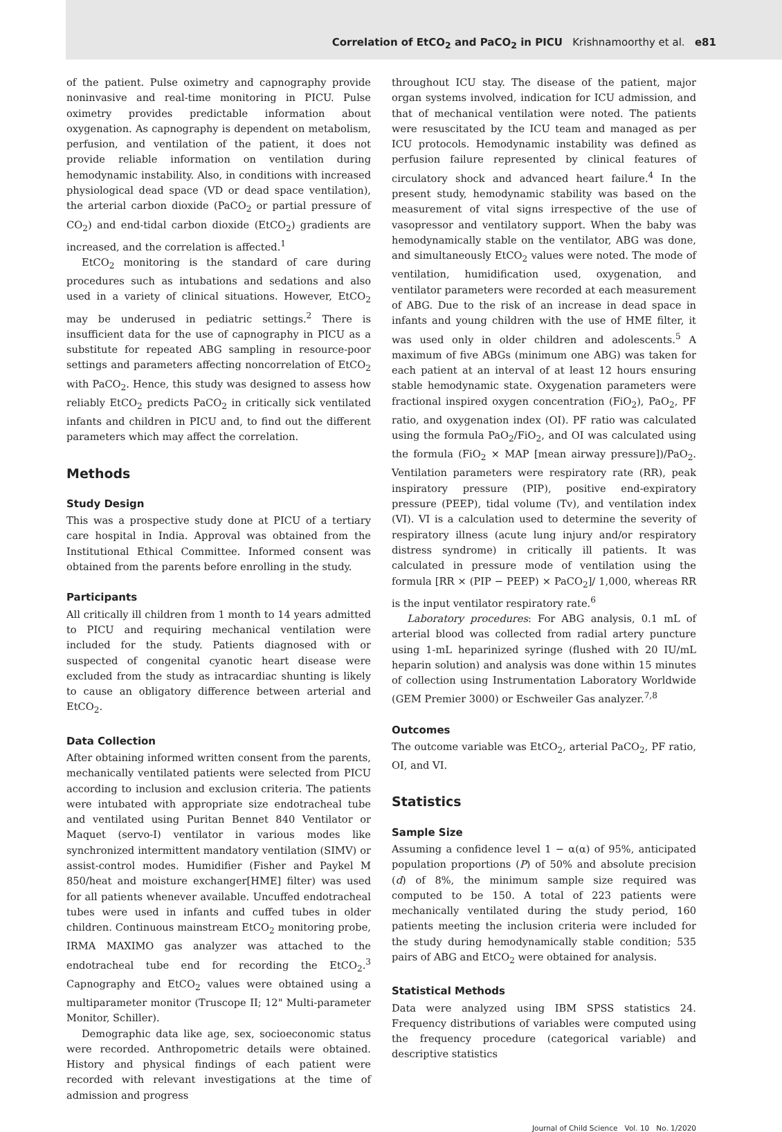Correlation of EtCO<sub>2</sub> and PaCO<sub>2</sub> in PICU Krishnamoorthy et al. e81
of the patient. Pulse oximetry and capnography provide noninvasive and real-time monitoring in PICU. Pulse oximetry provides predictable information about oxygenation. As capnography is dependent on metabolism, perfusion, and ventilation of the patient, it does not provide reliable information on ventilation during hemodynamic instability. Also, in conditions with increased physiological dead space (VD or dead space ventilation), the arterial carbon dioxide (PaCO<sub>2</sub> or partial pressure of CO<sub>2</sub>) and end-tidal carbon dioxide (EtCO<sub>2</sub>) gradients are increased, and the correlation is affected.<sup>1</sup>
EtCO<sub>2</sub> monitoring is the standard of care during procedures such as intubations and sedations and also used in a variety of clinical situations. However, EtCO<sub>2</sub> may be underused in pediatric settings.<sup>2</sup> There is insufficient data for the use of capnography in PICU as a substitute for repeated ABG sampling in resource-poor settings and parameters affecting noncorrelation of EtCO<sub>2</sub> with PaCO<sub>2</sub>. Hence, this study was designed to assess how reliably EtCO<sub>2</sub> predicts PaCO<sub>2</sub> in critically sick ventilated infants and children in PICU and, to find out the different parameters which may affect the correlation.
Methods
Study Design
This was a prospective study done at PICU of a tertiary care hospital in India. Approval was obtained from the Institutional Ethical Committee. Informed consent was obtained from the parents before enrolling in the study.
Participants
All critically ill children from 1 month to 14 years admitted to PICU and requiring mechanical ventilation were included for the study. Patients diagnosed with or suspected of congenital cyanotic heart disease were excluded from the study as intracardiac shunting is likely to cause an obligatory difference between arterial and EtCO<sub>2</sub>.
Data Collection
After obtaining informed written consent from the parents, mechanically ventilated patients were selected from PICU according to inclusion and exclusion criteria. The patients were intubated with appropriate size endotracheal tube and ventilated using Puritan Bennet 840 Ventilator or Maquet (servo-I) ventilator in various modes like synchronized intermittent mandatory ventilation (SIMV) or assist-control modes. Humidifier (Fisher and Paykel M 850/heat and moisture exchanger[HME] filter) was used for all patients whenever available. Uncuffed endotracheal tubes were used in infants and cuffed tubes in older children. Continuous mainstream EtCO<sub>2</sub> monitoring probe, IRMA MAXIMO gas analyzer was attached to the endotracheal tube end for recording the EtCO<sub>2</sub>.<sup>3</sup> Capnography and EtCO<sub>2</sub> values were obtained using a multiparameter monitor (Truscope II; 12" Multi-parameter Monitor, Schiller).
Demographic data like age, sex, socioeconomic status were recorded. Anthropometric details were obtained. History and physical findings of each patient were recorded with relevant investigations at the time of admission and progress
throughout ICU stay. The disease of the patient, major organ systems involved, indication for ICU admission, and that of mechanical ventilation were noted. The patients were resuscitated by the ICU team and managed as per ICU protocols. Hemodynamic instability was defined as perfusion failure represented by clinical features of circulatory shock and advanced heart failure.<sup>4</sup> In the present study, hemodynamic stability was based on the measurement of vital signs irrespective of the use of vasopressor and ventilatory support. When the baby was hemodynamically stable on the ventilator, ABG was done, and simultaneously EtCO<sub>2</sub> values were noted. The mode of ventilation, humidification used, oxygenation, and ventilator parameters were recorded at each measurement of ABG. Due to the risk of an increase in dead space in infants and young children with the use of HME filter, it was used only in older children and adolescents.<sup>5</sup> A maximum of five ABGs (minimum one ABG) was taken for each patient at an interval of at least 12 hours ensuring stable hemodynamic state. Oxygenation parameters were fractional inspired oxygen concentration (FiO<sub>2</sub>), PaO<sub>2</sub>, PF ratio, and oxygenation index (OI). PF ratio was calculated using the formula PaO<sub>2</sub>/FiO<sub>2</sub>, and OI was calculated using the formula (FiO<sub>2</sub> × MAP [mean airway pressure])/PaO<sub>2</sub>. Ventilation parameters were respiratory rate (RR), peak inspiratory pressure (PIP), positive end-expiratory pressure (PEEP), tidal volume (Tv), and ventilation index (VI). VI is a calculation used to determine the severity of respiratory illness (acute lung injury and/or respiratory distress syndrome) in critically ill patients. It was calculated in pressure mode of ventilation using the formula [RR × (PIP − PEEP) × PaCO<sub>2</sub>]/ 1,000, whereas RR is the input ventilator respiratory rate.<sup>6</sup>
Laboratory procedures: For ABG analysis, 0.1 mL of arterial blood was collected from radial artery puncture using 1-mL heparinized syringe (flushed with 20 IU/mL heparin solution) and analysis was done within 15 minutes of collection using Instrumentation Laboratory Worldwide (GEM Premier 3000) or Eschweiler Gas analyzer.<sup>7,8</sup>
Outcomes
The outcome variable was EtCO<sub>2</sub>, arterial PaCO<sub>2</sub>, PF ratio, OI, and VI.
Statistics
Sample Size
Assuming a confidence level 1 − α(α) of 95%, anticipated population proportions (P) of 50% and absolute precision (d) of 8%, the minimum sample size required was computed to be 150. A total of 223 patients were mechanically ventilated during the study period, 160 patients meeting the inclusion criteria were included for the study during hemodynamically stable condition; 535 pairs of ABG and EtCO<sub>2</sub> were obtained for analysis.
Statistical Methods
Data were analyzed using IBM SPSS statistics 24. Frequency distributions of variables were computed using the frequency procedure (categorical variable) and descriptive statistics
Journal of Child Science Vol. 10 No. 1/2020